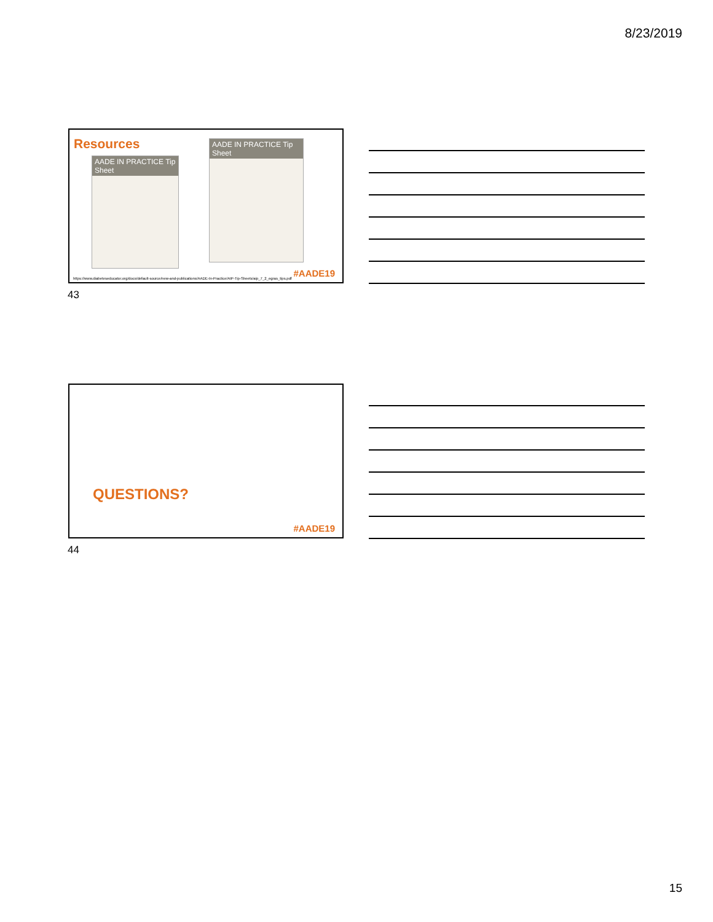8/23/2019
Resources
AADE IN PRACTICE Tip Sheet
AADE IN PRACTICE Tip Sheet
https://www.diabeteseducator.org/docs/default-source/new-and-publications/AADE-In-Practice/AIP-Tip-Sheets/aip_7_2_egras_tips.pdf
#AADE19
43
QUESTIONS?
#AADE19
44
15